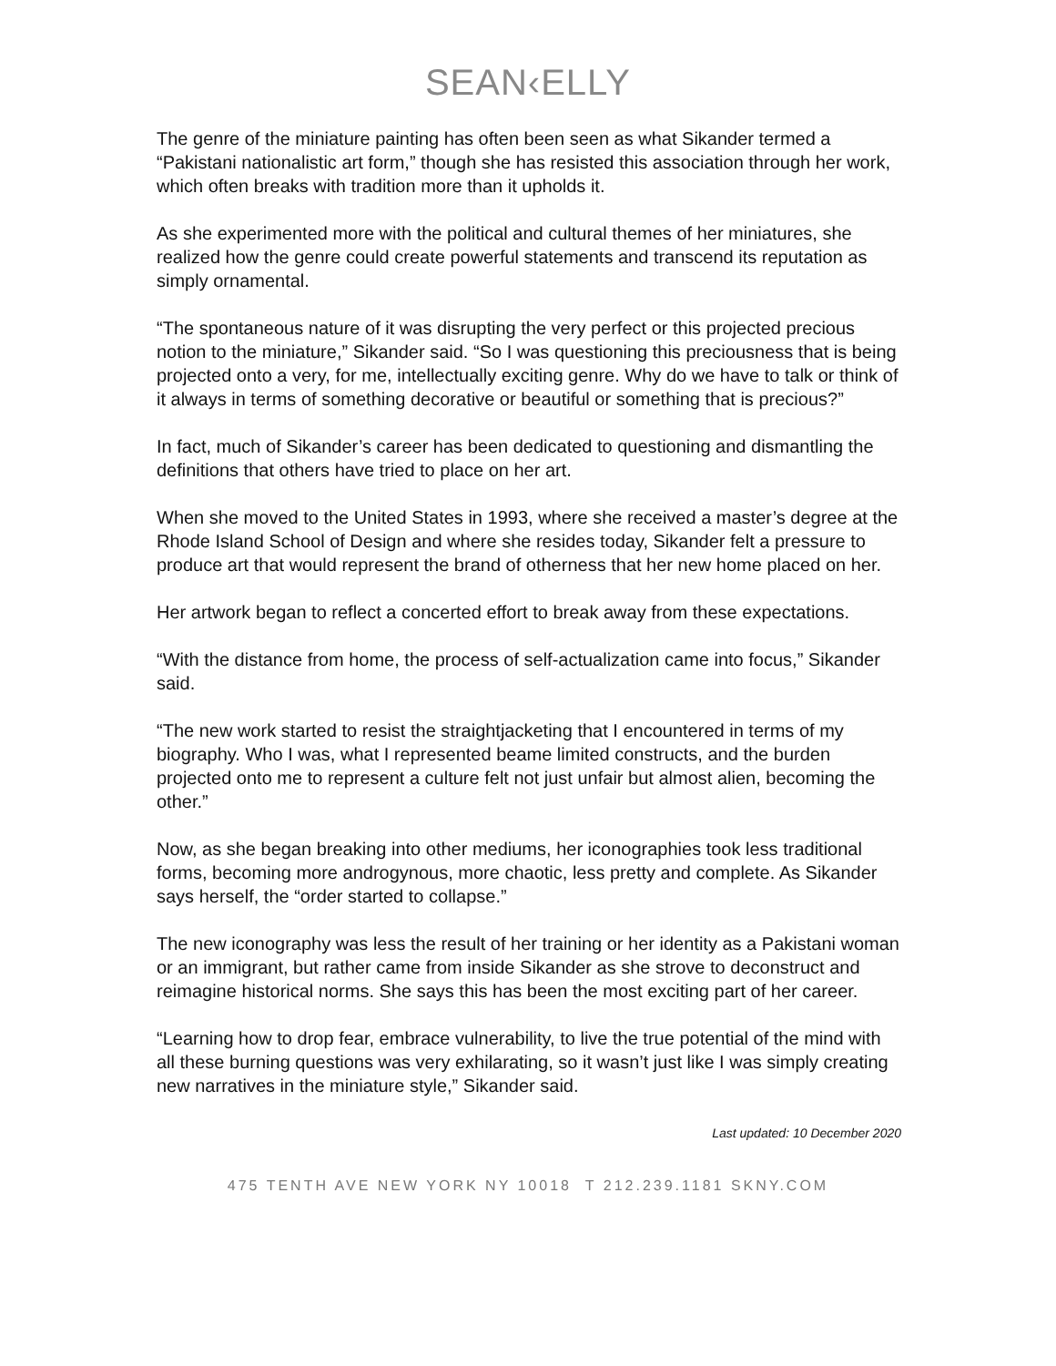SEAN‹ELLY
The genre of the miniature painting has often been seen as what Sikander termed a “Pakistani nationalistic art form,” though she has resisted this association through her work, which often breaks with tradition more than it upholds it.
As she experimented more with the political and cultural themes of her miniatures, she realized how the genre could create powerful statements and transcend its reputation as simply ornamental.
“The spontaneous nature of it was disrupting the very perfect or this projected precious notion to the miniature,” Sikander said. “So I was questioning this preciousness that is being projected onto a very, for me, intellectually exciting genre. Why do we have to talk or think of it always in terms of something decorative or beautiful or something that is precious?”
In fact, much of Sikander’s career has been dedicated to questioning and dismantling the definitions that others have tried to place on her art.
When she moved to the United States in 1993, where she received a master’s degree at the Rhode Island School of Design and where she resides today, Sikander felt a pressure to produce art that would represent the brand of otherness that her new home placed on her.
Her artwork began to reflect a concerted effort to break away from these expectations.
“With the distance from home, the process of self-actualization came into focus,” Sikander said.
“The new work started to resist the straightjacketing that I encountered in terms of my biography. Who I was, what I represented beame limited constructs, and the burden projected onto me to represent a culture felt not just unfair but almost alien, becoming the other.”
Now, as she began breaking into other mediums, her iconographies took less traditional forms, becoming more androgynous, more chaotic, less pretty and complete. As Sikander says herself, the “order started to collapse.”
The new iconography was less the result of her training or her identity as a Pakistani woman or an immigrant, but rather came from inside Sikander as she strove to deconstruct and reimagine historical norms. She says this has been the most exciting part of her career.
“Learning how to drop fear, embrace vulnerability, to live the true potential of the mind with all these burning questions was very exhilarating, so it wasn’t just like I was simply creating new narratives in the miniature style,” Sikander said.
Last updated: 10 December 2020
475 TENTH AVE NEW YORK NY 10018 T 212.239.1181 SKNY.COM